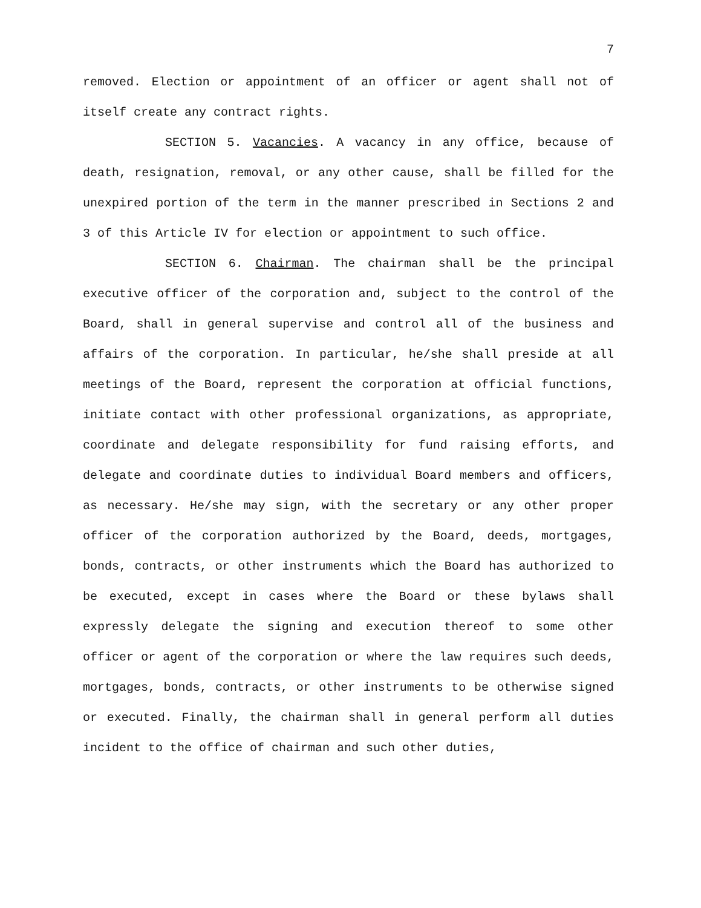7
removed. Election or appointment of an officer or agent shall not of itself create any contract rights.
SECTION 5. Vacancies. A vacancy in any office, because of death, resignation, removal, or any other cause, shall be filled for the unexpired portion of the term in the manner prescribed in Sections 2 and 3 of this Article IV for election or appointment to such office.
SECTION 6. Chairman. The chairman shall be the principal executive officer of the corporation and, subject to the control of the Board, shall in general supervise and control all of the business and affairs of the corporation. In particular, he/she shall preside at all meetings of the Board, represent the corporation at official functions, initiate contact with other professional organizations, as appropriate, coordinate and delegate responsibility for fund raising efforts, and delegate and coordinate duties to individual Board members and officers, as necessary. He/she may sign, with the secretary or any other proper officer of the corporation authorized by the Board, deeds, mortgages, bonds, contracts, or other instruments which the Board has authorized to be executed, except in cases where the Board or these bylaws shall expressly delegate the signing and execution thereof to some other officer or agent of the corporation or where the law requires such deeds, mortgages, bonds, contracts, or other instruments to be otherwise signed or executed. Finally, the chairman shall in general perform all duties incident to the office of chairman and such other duties,